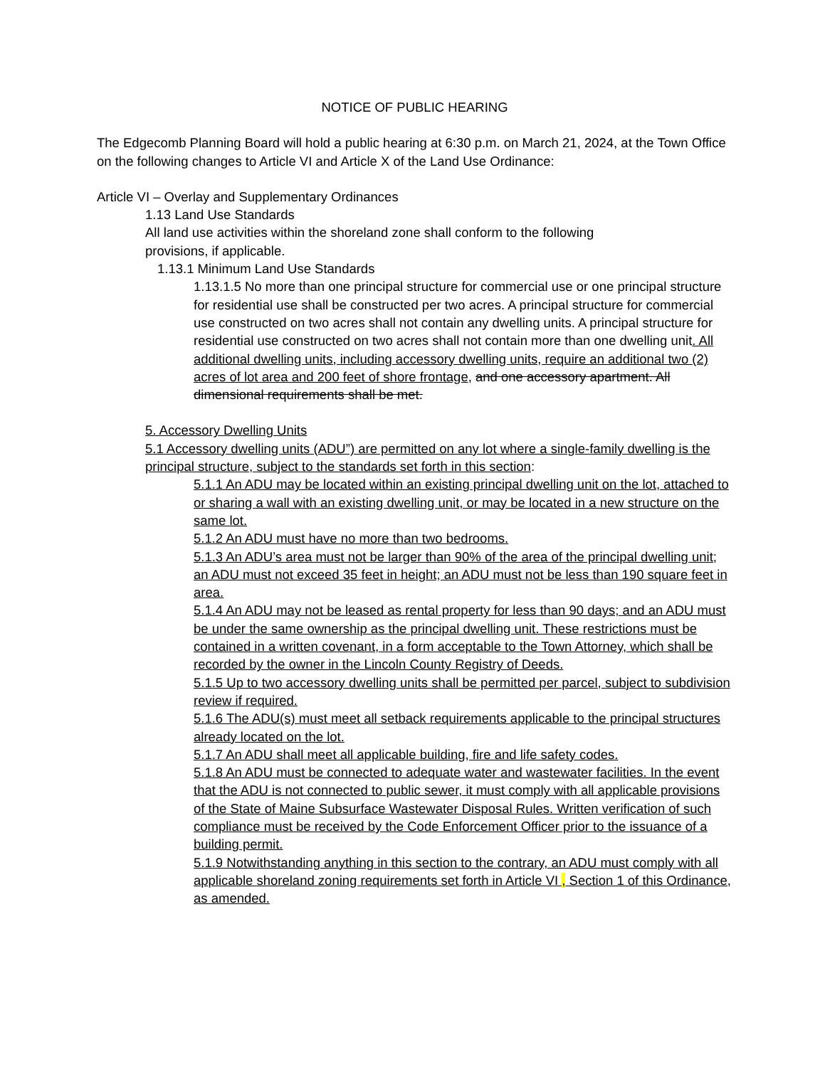NOTICE OF PUBLIC HEARING
The Edgecomb Planning Board will hold a public hearing at 6:30 p.m. on March 21, 2024, at the Town Office on the following changes to Article VI and Article X of the Land Use Ordinance:
Article VI – Overlay and Supplementary Ordinances
1.13 Land Use Standards
All land use activities within the shoreland zone shall conform to the following
provisions, if applicable.
1.13.1 Minimum Land Use Standards
1.13.1.5 No more than one principal structure for commercial use or one principal structure for residential use shall be constructed per two acres. A principal structure for commercial use constructed on two acres shall not contain any dwelling units. A principal structure for residential use constructed on two acres shall not contain more than one dwelling unit. All additional dwelling units, including accessory dwelling units, require an additional two (2) acres of lot area and 200 feet of shore frontage, and one accessory apartment. All dimensional requirements shall be met.
5. Accessory Dwelling Units
5.1 Accessory dwelling units (ADU”) are permitted on any lot where a single-family dwelling is the principal structure, subject to the standards set forth in this section:
5.1.1 An ADU may be located within an existing principal dwelling unit on the lot, attached to or sharing a wall with an existing dwelling unit, or may be located in a new structure on the same lot.
5.1.2 An ADU must have no more than two bedrooms.
5.1.3 An ADU’s area must not be larger than 90% of the area of the principal dwelling unit; an ADU must not exceed 35 feet in height; an ADU must not be less than 190 square feet in area.
5.1.4 An ADU may not be leased as rental property for less than 90 days; and an ADU must be under the same ownership as the principal dwelling unit. These restrictions must be contained in a written covenant, in a form acceptable to the Town Attorney, which shall be recorded by the owner in the Lincoln County Registry of Deeds.
5.1.5 Up to two accessory dwelling units shall be permitted per parcel, subject to subdivision review if required.
5.1.6 The ADU(s) must meet all setback requirements applicable to the principal structures already located on the lot.
5.1.7 An ADU shall meet all applicable building, fire and life safety codes.
5.1.8 An ADU must be connected to adequate water and wastewater facilities. In the event that the ADU is not connected to public sewer, it must comply with all applicable provisions of the State of Maine Subsurface Wastewater Disposal Rules. Written verification of such compliance must be received by the Code Enforcement Officer prior to the issuance of a building permit.
5.1.9 Notwithstanding anything in this section to the contrary, an ADU must comply with all applicable shoreland zoning requirements set forth in Article VI , Section 1 of this Ordinance, as amended.